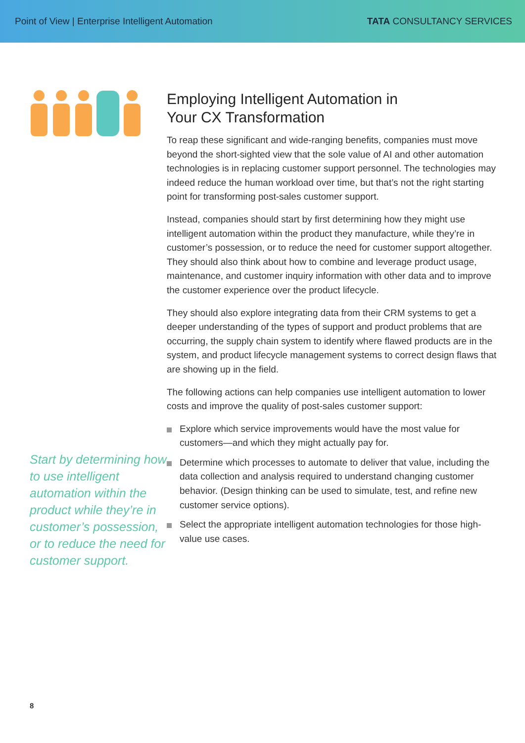Point of View | Enterprise Intelligent Automation
TATA CONSULTANCY SERVICES
Start by determining how to use intelligent automation within the product while they’re in customer’s possession, or to reduce the need for customer support.
Employing Intelligent Automation in
Your CX Transformation
To reap these significant and wide-ranging benefits, companies must move beyond the short-sighted view that the sole value of AI and other automation technologies is in replacing customer support personnel. The technologies may indeed reduce the human workload over time, but that’s not the right starting point for transforming post-sales customer support.
Instead, companies should start by first determining how they might use intelligent automation within the product they manufacture, while they’re in customer’s possession, or to reduce the need for customer support altogether. They should also think about how to combine and leverage product usage, maintenance, and customer inquiry information with other data and to improve the customer experience over the product lifecycle.
They should also explore integrating data from their CRM systems to get a deeper understanding of the types of support and product problems that are occurring, the supply chain system to identify where flawed products are in the system, and product lifecycle management systems to correct design flaws that are showing up in the field.
The following actions can help companies use intelligent automation to lower costs and improve the quality of post-sales customer support:
Explore which service improvements would have the most value for customers—and which they might actually pay for.
Determine which processes to automate to deliver that value, including the data collection and analysis required to understand changing customer behavior. (Design thinking can be used to simulate, test, and refine new customer service options).
Select the appropriate intelligent automation technologies for those high-value use cases.
8